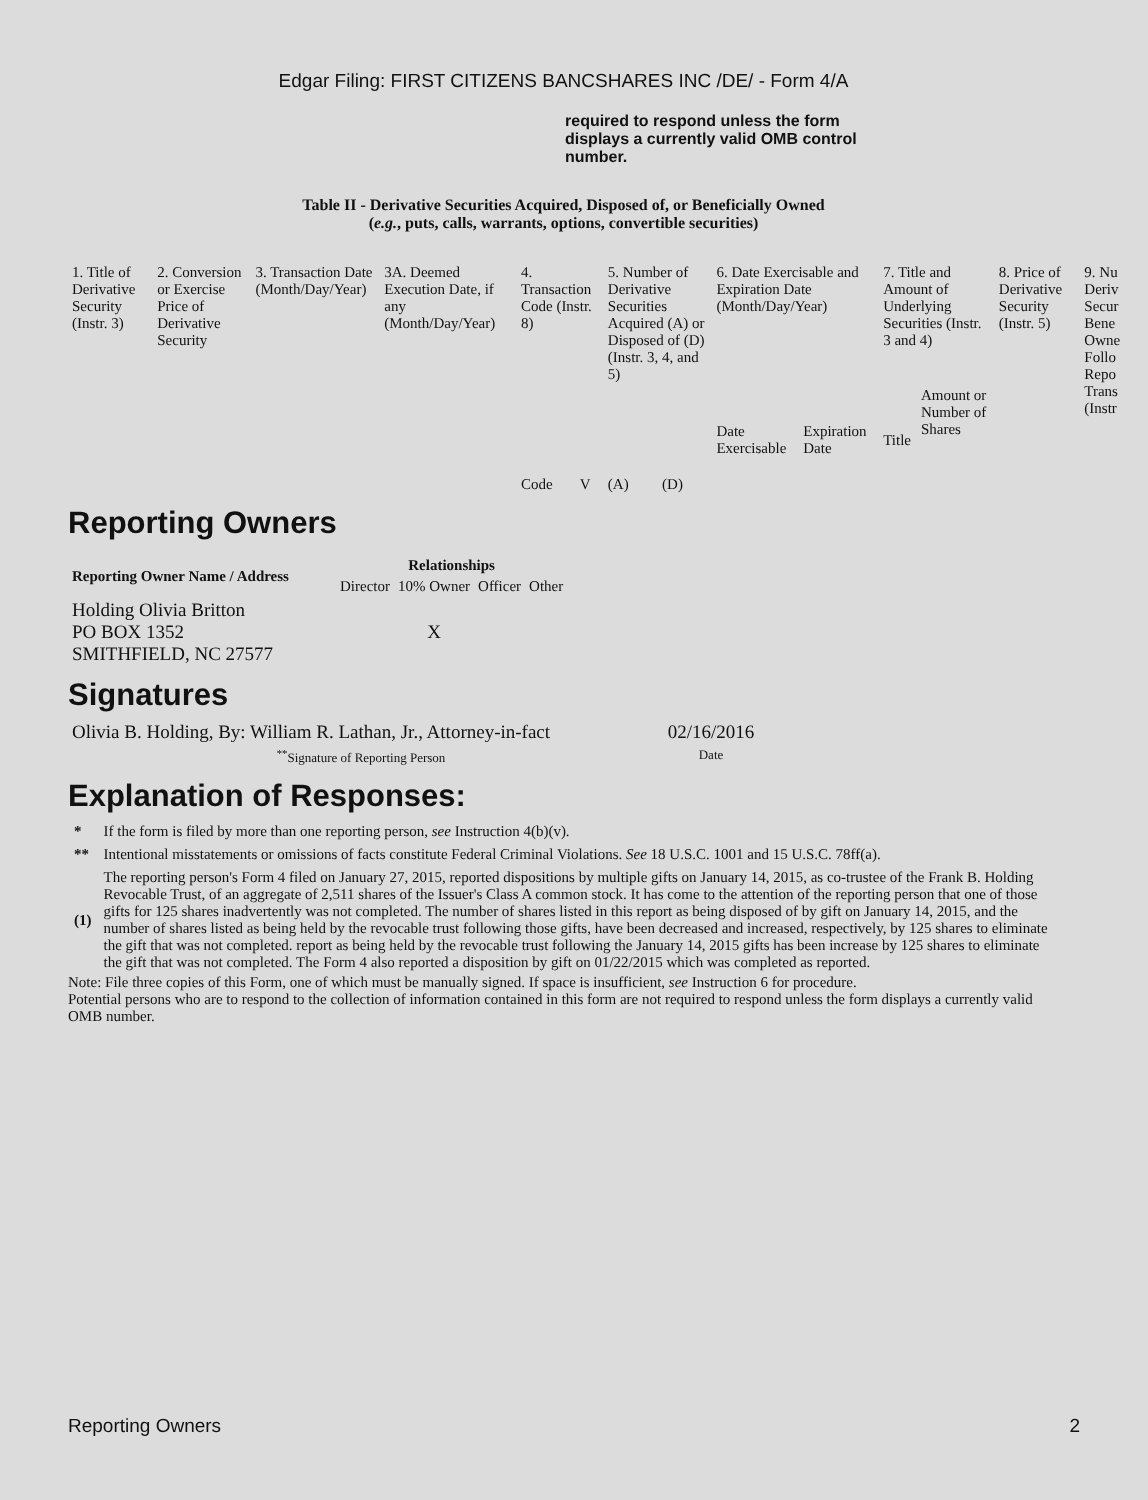Edgar Filing: FIRST CITIZENS BANCSHARES INC /DE/ - Form 4/A
required to respond unless the form displays a currently valid OMB control number.
Table II - Derivative Securities Acquired, Disposed of, or Beneficially Owned
(e.g., puts, calls, warrants, options, convertible securities)
| 1. Title of Derivative Security (Instr. 3) | 2. Conversion or Exercise Price of Derivative Security | 3. Transaction Date (Month/Day/Year) | 3A. Deemed Execution Date, if any (Month/Day/Year) | 4. Transaction Code (Instr. 8) | | 5. Number of Derivative Securities Acquired (A) or Disposed of (D) (Instr. 3, 4, and 5) | | 6. Date Exercisable and Expiration Date (Month/Day/Year) | | 7. Title and Amount of Underlying Securities (Instr. 3 and 4) | | 8. Price of Derivative Security (Instr. 5) | 9. Nu Deriv Secur Bene Owne Follo Repo Trans (Instr |
| | | | | Code | V | (A) | (D) | Date Exercisable | Expiration Date | Title | Amount or Number of Shares | | |
Reporting Owners
| Reporting Owner Name / Address | Relationships | | | |
| --- | --- | --- | --- | --- |
| | Director | 10% Owner | Officer | Other |
| Holding Olivia Britton PO BOX 1352 SMITHFIELD, NC 27577 | | X | | |
Signatures
| Olivia B. Holding, By: William R. Lathan, Jr., Attorney-in-fact | 02/16/2016 |
| <sup>**</sup> Signature of Reporting Person | Date |
Explanation of Responses:
| * | If the form is filed by more than one reporting person, see Instruction 4(b)(v). |
| ** | Intentional misstatements or omissions of facts constitute Federal Criminal Violations. See 18 U.S.C. 1001 and 15 U.S.C. 78ff(a). |
| (1) | The reporting person's Form 4 filed on January 27, 2015, reported dispositions by multiple gifts on January 14, 2015, as co-trustee of the Frank B. Holding Revocable Trust, of an aggregate of 2,511 shares of the Issuer's Class A common stock. It has come to the attention of the reporting person that one of those gifts for 125 shares inadvertently was not completed. The number of shares listed in this report as being disposed of by gift on January 14, 2015, and the number of shares listed as being held by the revocable trust following those gifts, have been decreased and increased, respectively, by 125 shares to eliminate the gift that was not completed. report as being held by the revocable trust following the January 14, 2015 gifts has been increase by 125 shares to eliminate the gift that was not completed. The Form 4 also reported a disposition by gift on 01/22/2015 which was completed as reported. |
Note: File three copies of this Form, one of which must be manually signed. If space is insufficient, see Instruction 6 for procedure.
Potential persons who are to respond to the collection of information contained in this form are not required to respond unless the form displays a currently valid OMB number.
Reporting Owners 2